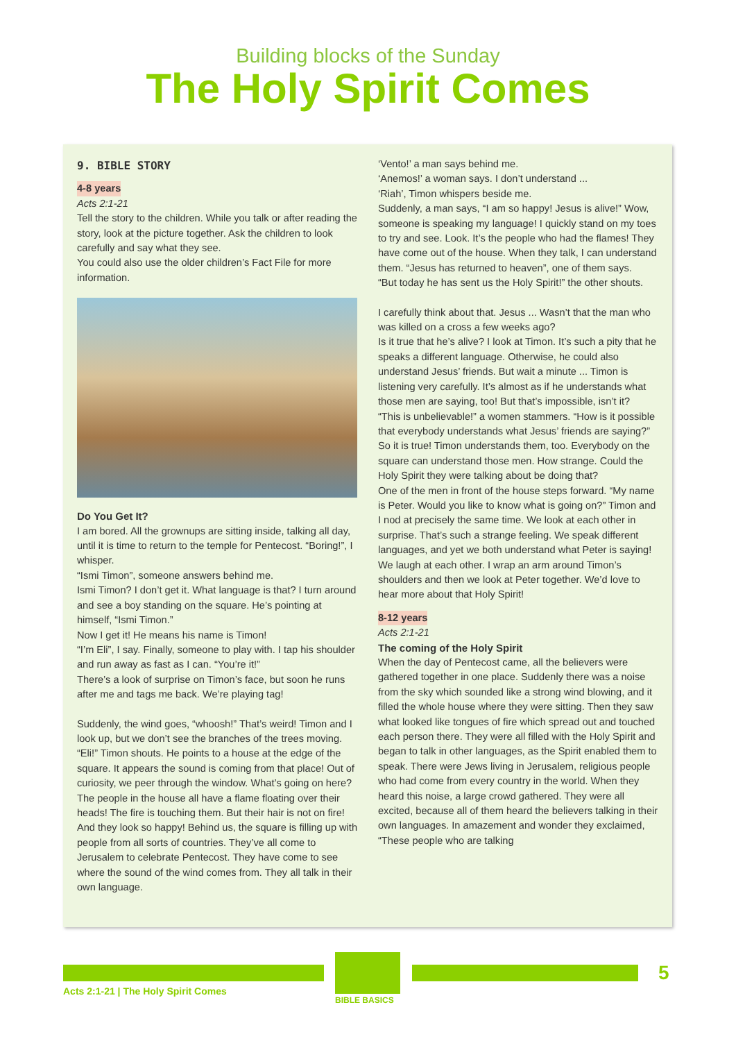Building blocks of the Sunday
The Holy Spirit Comes
9. BIBLE STORY
4-8 years
Acts 2:1-21
Tell the story to the children. While you talk or after reading the story, look at the picture together. Ask the children to look carefully and say what they see.
You could also use the older children’s Fact File for more information.
Do You Get It?
I am bored. All the grownups are sitting inside, talking all day, until it is time to return to the temple for Pentecost. “Boring!”, I whisper.
“Ismi Timon”, someone answers behind me.
Ismi Timon? I don’t get it. What language is that? I turn around and see a boy standing on the square. He’s pointing at himself, “Ismi Timon.”
Now I get it! He means his name is Timon!
“I’m Eli”, I say. Finally, someone to play with. I tap his shoulder and run away as fast as I can. “You’re it!”
There’s a look of surprise on Timon’s face, but soon he runs after me and tags me back. We’re playing tag!
Suddenly, the wind goes, “whoosh!” That’s weird! Timon and I look up, but we don’t see the branches of the trees moving.
“Eli!” Timon shouts. He points to a house at the edge of the square. It appears the sound is coming from that place! Out of curiosity, we peer through the window. What’s going on here? The people in the house all have a flame floating over their heads! The fire is touching them. But their hair is not on fire! And they look so happy! Behind us, the square is filling up with people from all sorts of countries. They’ve all come to Jerusalem to celebrate Pentecost. They have come to see where the sound of the wind comes from. They all talk in their own language.
‘Vento!’ a man says behind me.
‘Anemos!’ a woman says. I don’t understand ...
‘Riah’, Timon whispers beside me.
Suddenly, a man says, “I am so happy! Jesus is alive!” Wow, someone is speaking my language! I quickly stand on my toes to try and see. Look. It’s the people who had the flames! They have come out of the house. When they talk, I can understand them. “Jesus has returned to heaven”, one of them says.
“But today he has sent us the Holy Spirit!” the other shouts.
I carefully think about that. Jesus ... Wasn’t that the man who was killed on a cross a few weeks ago?
Is it true that he’s alive? I look at Timon. It’s such a pity that he speaks a different language. Otherwise, he could also understand Jesus’ friends. But wait a minute ... Timon is listening very carefully. It’s almost as if he understands what those men are saying, too! But that’s impossible, isn’t it?
“This is unbelievable!” a women stammers. “How is it possible that everybody understands what Jesus’ friends are saying?”
So it is true! Timon understands them, too. Everybody on the square can understand those men. How strange. Could the Holy Spirit they were talking about be doing that?
One of the men in front of the house steps forward. “My name is Peter. Would you like to know what is going on?” Timon and I nod at precisely the same time. We look at each other in surprise. That’s such a strange feeling. We speak different languages, and yet we both understand what Peter is saying! We laugh at each other. I wrap an arm around Timon’s shoulders and then we look at Peter together. We’d love to hear more about that Holy Spirit!
8-12 years
Acts 2:1-21
The coming of the Holy Spirit
When the day of Pentecost came, all the believers were gathered together in one place. Suddenly there was a noise from the sky which sounded like a strong wind blowing, and it filled the whole house where they were sitting. Then they saw what looked like tongues of fire which spread out and touched each person there. They were all filled with the Holy Spirit and began to talk in other languages, as the Spirit enabled them to speak. There were Jews living in Jerusalem, religious people who had come from every country in the world. When they heard this noise, a large crowd gathered. They were all excited, because all of them heard the believers talking in their own languages. In amazement and wonder they exclaimed, “These people who are talking
5
Acts 2:1-21 | The Holy Spirit Comes
BIBLE BASICS